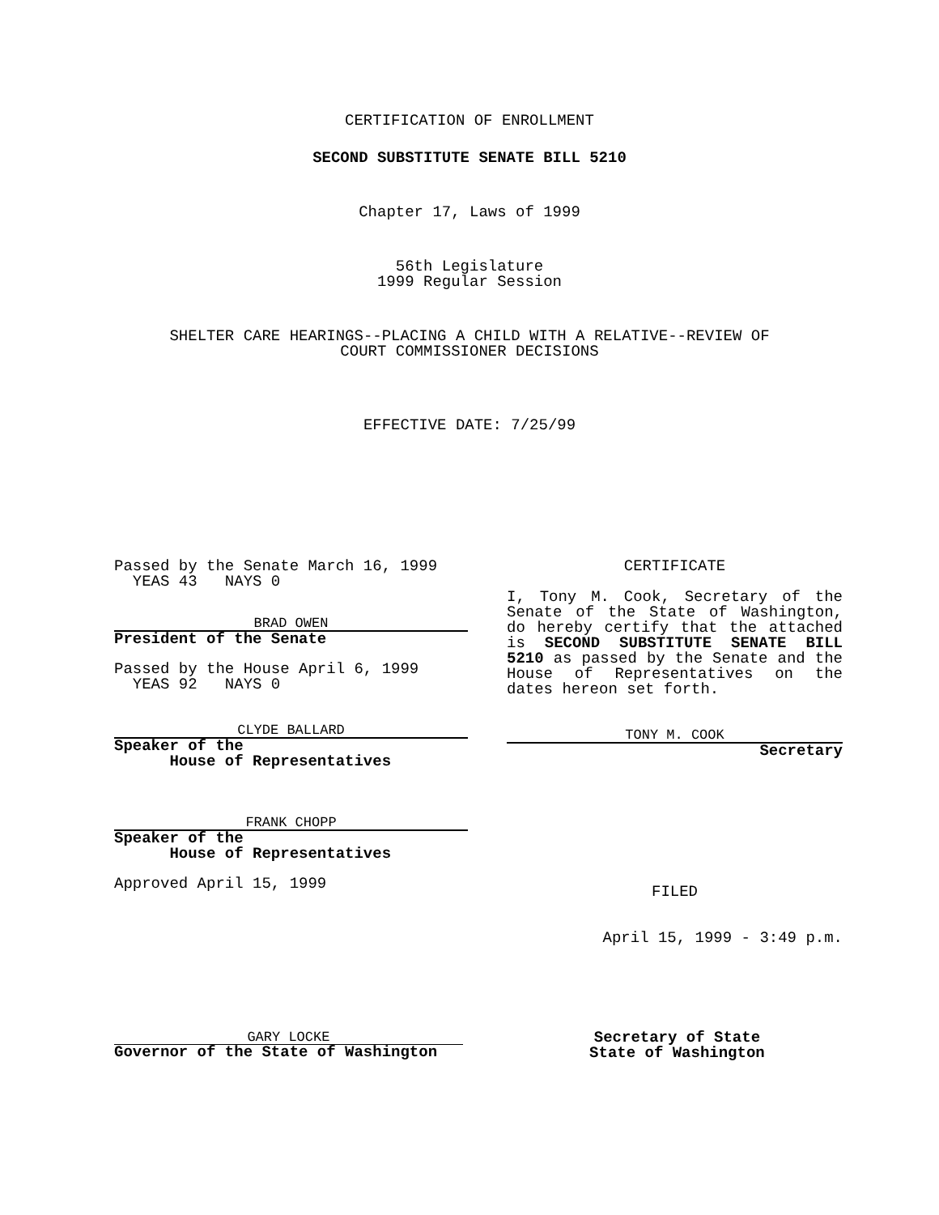CERTIFICATION OF ENROLLMENT
SECOND SUBSTITUTE SENATE BILL 5210
Chapter 17, Laws of 1999
56th Legislature
1999 Regular Session
SHELTER CARE HEARINGS--PLACING A CHILD WITH A RELATIVE--REVIEW OF
COURT COMMISSIONER DECISIONS
EFFECTIVE DATE: 7/25/99
Passed by the Senate March 16, 1999
YEAS 43 NAYS 0
BRAD OWEN
President of the Senate
Passed by the House April 6, 1999
YEAS 92 NAYS 0
CLYDE BALLARD
Speaker of the
House of Representatives
FRANK CHOPP
Speaker of the
House of Representatives
Approved April 15, 1999
CERTIFICATE
I, Tony M. Cook, Secretary of the Senate of the State of Washington, do hereby certify that the attached is SECOND SUBSTITUTE SENATE BILL 5210 as passed by the Senate and the House of Representatives on the dates hereon set forth.
TONY M. COOK
Secretary
FILED
April 15, 1999 - 3:49 p.m.
GARY LOCKE
Governor of the State of Washington
Secretary of State
State of Washington